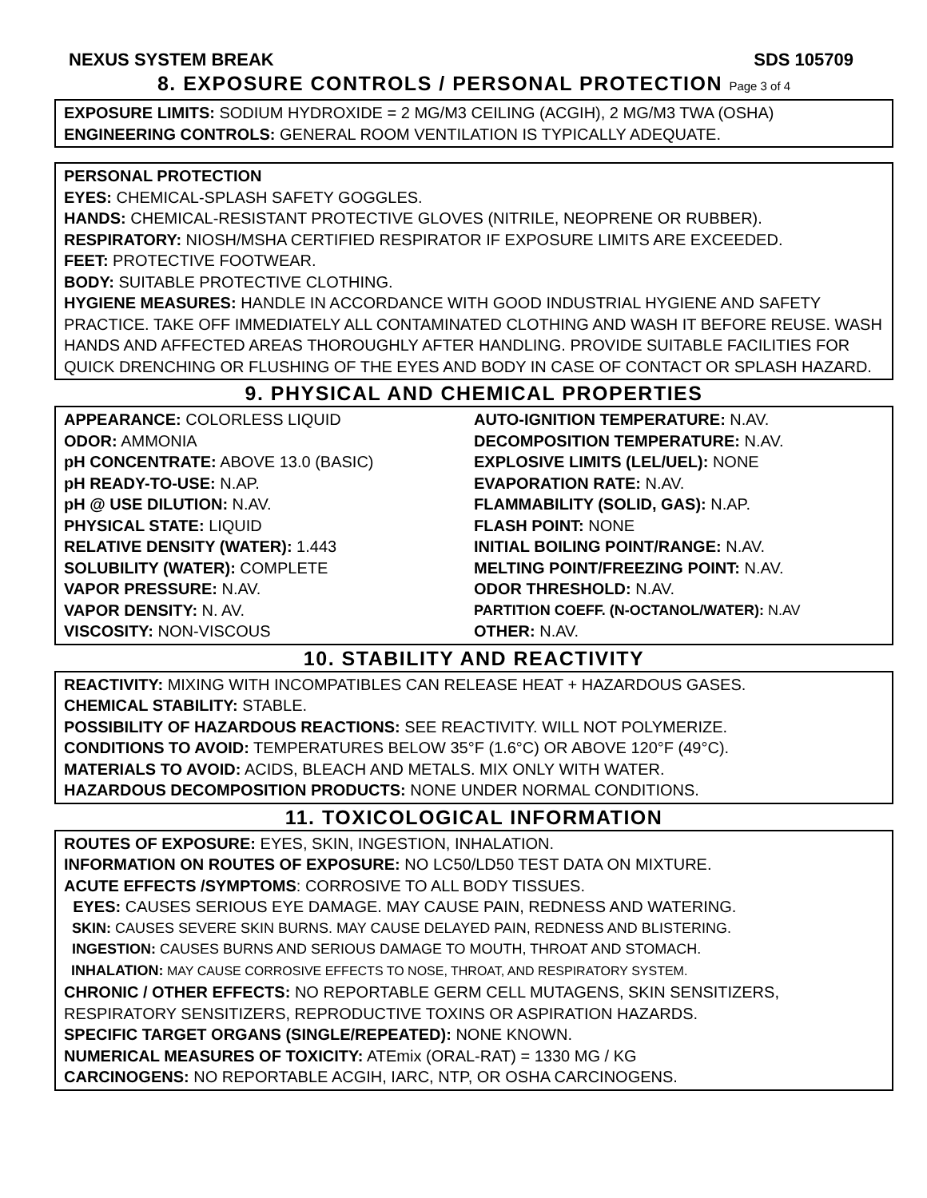NEXUS SYSTEM BREAK SDS 105709
8. EXPOSURE CONTROLS / PERSONAL PROTECTION Page 3 of 4
EXPOSURE LIMITS: SODIUM HYDROXIDE = 2 MG/M3 CEILING (ACGIH), 2 MG/M3 TWA (OSHA)
ENGINEERING CONTROLS: GENERAL ROOM VENTILATION IS TYPICALLY ADEQUATE.
PERSONAL PROTECTION
EYES: CHEMICAL-SPLASH SAFETY GOGGLES.
HANDS: CHEMICAL-RESISTANT PROTECTIVE GLOVES (NITRILE, NEOPRENE OR RUBBER).
RESPIRATORY: NIOSH/MSHA CERTIFIED RESPIRATOR IF EXPOSURE LIMITS ARE EXCEEDED.
FEET: PROTECTIVE FOOTWEAR.
BODY: SUITABLE PROTECTIVE CLOTHING.
HYGIENE MEASURES: HANDLE IN ACCORDANCE WITH GOOD INDUSTRIAL HYGIENE AND SAFETY PRACTICE. TAKE OFF IMMEDIATELY ALL CONTAMINATED CLOTHING AND WASH IT BEFORE REUSE. WASH HANDS AND AFFECTED AREAS THOROUGHLY AFTER HANDLING. PROVIDE SUITABLE FACILITIES FOR QUICK DRENCHING OR FLUSHING OF THE EYES AND BODY IN CASE OF CONTACT OR SPLASH HAZARD.
9. PHYSICAL AND CHEMICAL PROPERTIES
APPEARANCE: COLORLESS LIQUID
ODOR: AMMONIA
pH CONCENTRATE: ABOVE 13.0 (BASIC)
pH READY-TO-USE: N.AP.
pH @ USE DILUTION: N.AV.
PHYSICAL STATE: LIQUID
RELATIVE DENSITY (WATER): 1.443
SOLUBILITY (WATER): COMPLETE
VAPOR PRESSURE: N.AV.
VAPOR DENSITY: N. AV.
VISCOSITY: NON-VISCOUS
AUTO-IGNITION TEMPERATURE: N.AV.
DECOMPOSITION TEMPERATURE: N.AV.
EXPLOSIVE LIMITS (LEL/UEL): NONE
EVAPORATION RATE: N.AV.
FLAMMABILITY (SOLID, GAS): N.AP.
FLASH POINT: NONE
INITIAL BOILING POINT/RANGE: N.AV.
MELTING POINT/FREEZING POINT: N.AV.
ODOR THRESHOLD: N.AV.
PARTITION COEFF. (N-OCTANOL/WATER): N.AV
OTHER: N.AV.
10. STABILITY AND REACTIVITY
REACTIVITY: MIXING WITH INCOMPATIBLES CAN RELEASE HEAT + HAZARDOUS GASES.
CHEMICAL STABILITY: STABLE.
POSSIBILITY OF HAZARDOUS REACTIONS: SEE REACTIVITY. WILL NOT POLYMERIZE.
CONDITIONS TO AVOID: TEMPERATURES BELOW 35°F (1.6°C) OR ABOVE 120°F (49°C).
MATERIALS TO AVOID: ACIDS, BLEACH AND METALS. MIX ONLY WITH WATER.
HAZARDOUS DECOMPOSITION PRODUCTS: NONE UNDER NORMAL CONDITIONS.
11. TOXICOLOGICAL INFORMATION
ROUTES OF EXPOSURE: EYES, SKIN, INGESTION, INHALATION.
INFORMATION ON ROUTES OF EXPOSURE: NO LC50/LD50 TEST DATA ON MIXTURE.
ACUTE EFFECTS /SYMPTOMS: CORROSIVE TO ALL BODY TISSUES.
EYES: CAUSES SERIOUS EYE DAMAGE. MAY CAUSE PAIN, REDNESS AND WATERING.
SKIN: CAUSES SEVERE SKIN BURNS. MAY CAUSE DELAYED PAIN, REDNESS AND BLISTERING.
INGESTION: CAUSES BURNS AND SERIOUS DAMAGE TO MOUTH, THROAT AND STOMACH.
INHALATION: MAY CAUSE CORROSIVE EFFECTS TO NOSE, THROAT, AND RESPIRATORY SYSTEM.
CHRONIC / OTHER EFFECTS: NO REPORTABLE GERM CELL MUTAGENS, SKIN SENSITIZERS, RESPIRATORY SENSITIZERS, REPRODUCTIVE TOXINS OR ASPIRATION HAZARDS.
SPECIFIC TARGET ORGANS (SINGLE/REPEATED): NONE KNOWN.
NUMERICAL MEASURES OF TOXICITY: ATEmix (ORAL-RAT) = 1330 MG / KG
CARCINOGENS: NO REPORTABLE ACGIH, IARC, NTP, OR OSHA CARCINOGENS.